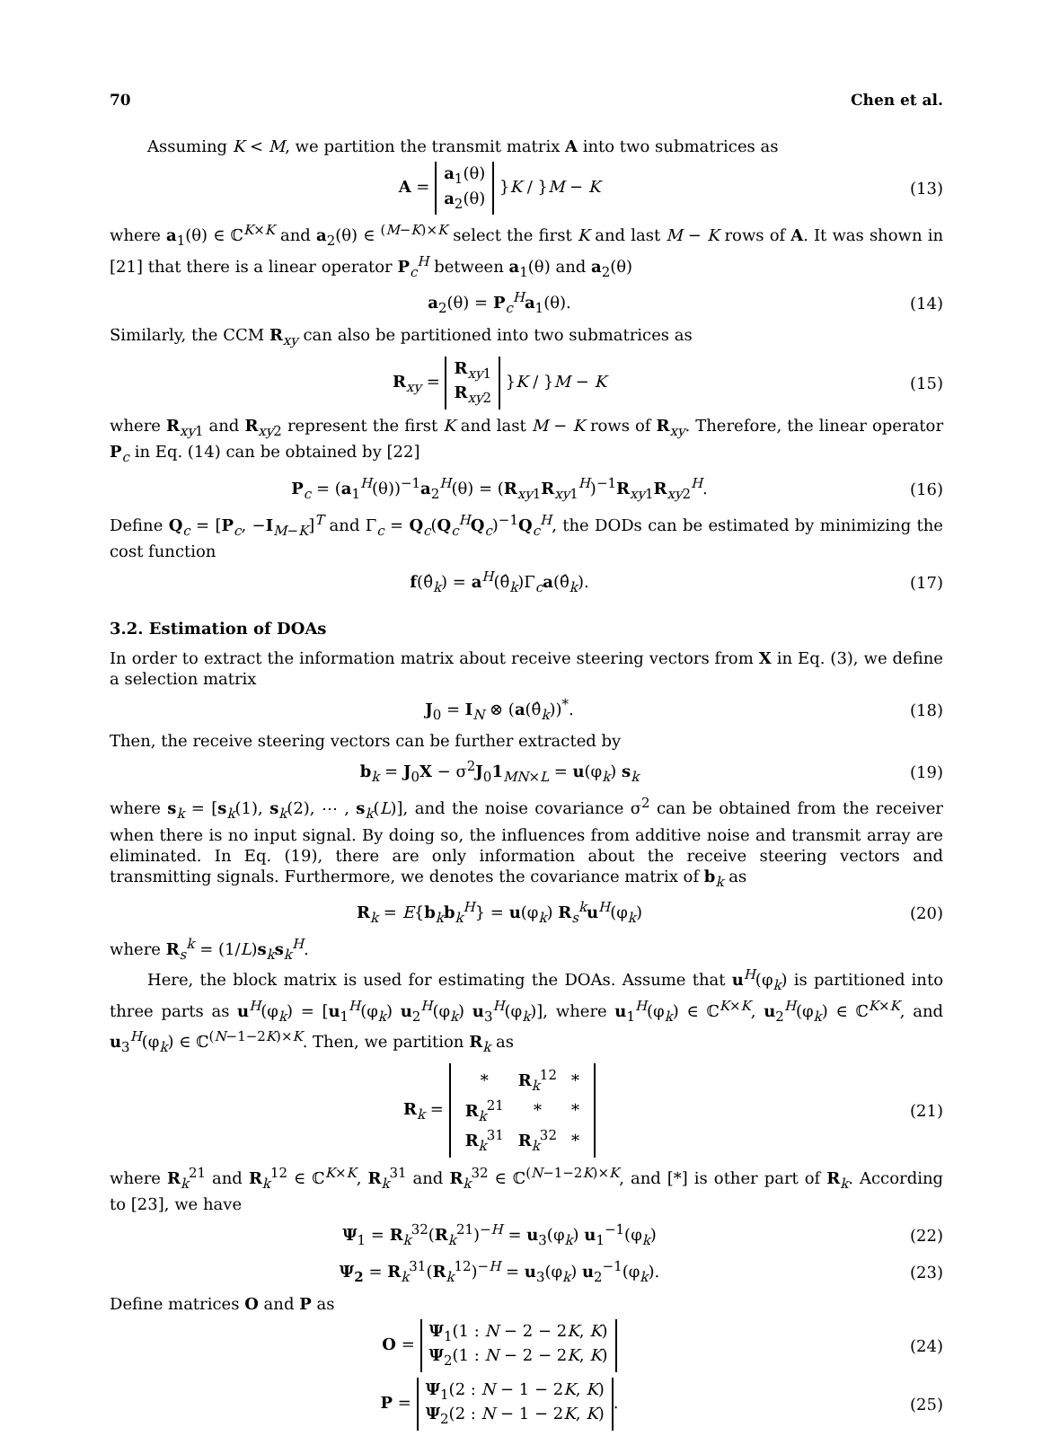70 Chen et al.
Assuming K < M, we partition the transmit matrix A into two submatrices as
A = a<sub>1</sub>(θ)
a<sub>2</sub>(θ) }K / }M − K
(13)
where a<sub>1</sub>(θ) ∈ ℂ<sup>K×K</sup> and a<sub>2</sub>(θ) ∈ <sup>(M−K)×K</sup> select the first K and last M − K rows of A. It was shown in [21] that there is a linear operator P<sub>c</sub><sup>H</sup> between a<sub>1</sub>(θ) and a<sub>2</sub>(θ)
a<sub>2</sub>(θ) = P<sub>c</sub><sup>H</sup>a<sub>1</sub>(θ). (14)
Similarly, the CCM R<sub>xy</sub> can also be partitioned into two submatrices as
R<sub>xy</sub> = R<sub>xy1</sub>
R<sub>xy2</sub> }K / }M − K
(15)
where R<sub>xy1</sub> and R<sub>xy2</sub> represent the first K and last M − K rows of R<sub>xy</sub>. Therefore, the linear operator P<sub>c</sub> in Eq. (14) can be obtained by [22]
P<sub>c</sub> = (a<sub>1</sub><sup>H</sup>(θ))<sup>−1</sup>a<sub>2</sub><sup>H</sup>(θ) = (R<sub>xy1</sub>R<sub>xy1</sub><sup>H</sup>)<sup>−1</sup>R<sub>xy1</sub>R<sub>xy2</sub><sup>H</sup>.
(16)
Define Q<sub>c</sub> = [P<sub>c</sub>, −I<sub>M−K</sub>]<sup>T</sup> and Γ<sub>c</sub> = Q<sub>c</sub>(Q<sub>c</sub><sup>H</sup>Q<sub>c</sub>)<sup>−1</sup>Q<sub>c</sub><sup>H</sup>, the DODs can be estimated by minimizing the cost function
f(θ̂<sub>k</sub>) = a<sup>H</sup>(θ̂<sub>k</sub>)Γ<sub>c</sub>a(θ̂<sub>k</sub>). (17)
3.2. Estimation of DOAs
In order to extract the information matrix about receive steering vectors from X in Eq. (3), we define a selection matrix
J<sub>0</sub> = I<sub>N</sub> ⊗ (a(θ̂<sub>k</sub>))<sup>*</sup>. (18)
Then, the receive steering vectors can be further extracted by
b<sub>k</sub> = J<sub>0</sub>X − σ<sup>2</sup>J<sub>0</sub>1<sub>MN×L</sub> = u(φ<sub>k</sub>) s<sub>k</sub>
(19)
where s<sub>k</sub> = [s<sub>k</sub>(1), s<sub>k</sub>(2), ⋯ , s<sub>k</sub>(L)], and the noise covariance σ<sup>2</sup> can be obtained from the receiver when there is no input signal. By doing so, the influences from additive noise and transmit array are eliminated. In Eq. (19), there are only information about the receive steering vectors and transmitting signals. Furthermore, we denotes the covariance matrix of b<sub>k</sub> as
R<sub>k</sub> = E{b<sub>k</sub>b<sub>k</sub><sup>H</sup>} = u(φ<sub>k</sub>) R<sub>s</sub><sup>k</sup>u<sup>H</sup>(φ<sub>k</sub>)
(20)
where R<sub>s</sub><sup>k</sup> = (1/L)s<sub>k</sub>s<sub>k</sub><sup>H</sup>.
Here, the block matrix is used for estimating the DOAs. Assume that u<sup>H</sup>(φ<sub>k</sub>) is partitioned into three parts as u<sup>H</sup>(φ<sub>k</sub>) = [u<sub>1</sub><sup>H</sup>(φ<sub>k</sub>) u<sub>2</sub><sup>H</sup>(φ<sub>k</sub>) u<sub>3</sub><sup>H</sup>(φ<sub>k</sub>)], where u<sub>1</sub><sup>H</sup>(φ<sub>k</sub>) ∈ ℂ<sup>K×K</sup>, u<sub>2</sub><sup>H</sup>(φ<sub>k</sub>) ∈ ℂ<sup>K×K</sup>, and u<sub>3</sub><sup>H</sup>(φ<sub>k</sub>) ∈ ℂ<sup>(N−1−2K)×K</sup>. Then, we partition R<sub>k</sub> as
R<sub>k</sub> =
| * | R<sub>k</sub><sup>12</sup> | * |
| R<sub>k</sub><sup>21</sup> | * | * |
| R<sub>k</sub><sup>31</sup> | R<sub>k</sub><sup>32</sup> | * |
(21)
where R<sub>k</sub><sup>21</sup> and R<sub>k</sub><sup>12</sup> ∈ ℂ<sup>K×K</sup>, R<sub>k</sub><sup>31</sup> and R<sub>k</sub><sup>32</sup> ∈ ℂ<sup>(N−1−2K)×K</sup>, and [*] is other part of R<sub>k</sub>. According to [23], we have
Ψ<sub>1</sub> = R<sub>k</sub><sup>32</sup>(R<sub>k</sub><sup>21</sup>)<sup>−H</sup> = u<sub>3</sub>(φ<sub>k</sub>) u<sub>1</sub><sup>−1</sup>(φ<sub>k</sub>)
(22)
Ψ<sub>2</sub> = R<sub>k</sub><sup>31</sup>(R<sub>k</sub><sup>12</sup>)<sup>−H</sup> = u<sub>3</sub>(φ<sub>k</sub>) u<sub>2</sub><sup>−1</sup>(φ<sub>k</sub>).
(23)
Define matrices O and P as
O = Ψ<sub>1</sub>(1 : N − 2 − 2K, K)
Ψ<sub>2</sub>(1 : N − 2 − 2K, K)
(24)
P = Ψ<sub>1</sub>(2 : N − 1 − 2K, K)
Ψ<sub>2</sub>(2 : N − 1 − 2K, K).
(25)